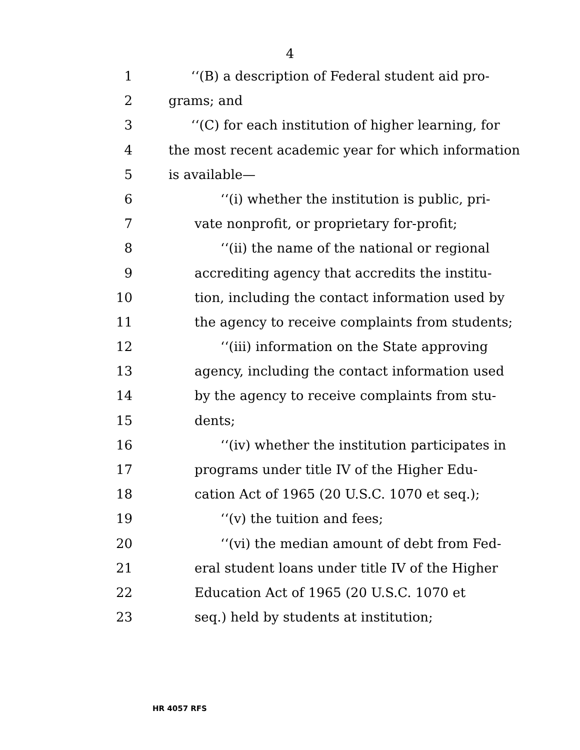4
1 ‘‘(B) a description of Federal student aid pro-
2 grams; and
3 ‘‘(C) for each institution of higher learning, for
4 the most recent academic year for which information
5 is available—
6 ‘‘(i) whether the institution is public, pri-
7 vate nonprofit, or proprietary for-profit;
8 ‘‘(ii) the name of the national or regional
9 accrediting agency that accredits the institu-
10 tion, including the contact information used by
11 the agency to receive complaints from students;
12 ‘‘(iii) information on the State approving
13 agency, including the contact information used
14 by the agency to receive complaints from stu-
15 dents;
16 ‘‘(iv) whether the institution participates in
17 programs under title IV of the Higher Edu-
18 cation Act of 1965 (20 U.S.C. 1070 et seq.);
19 ‘‘(v) the tuition and fees;
20 ‘‘(vi) the median amount of debt from Fed-
21 eral student loans under title IV of the Higher
22 Education Act of 1965 (20 U.S.C. 1070 et
23 seq.) held by students at institution;
HR 4057 RFS